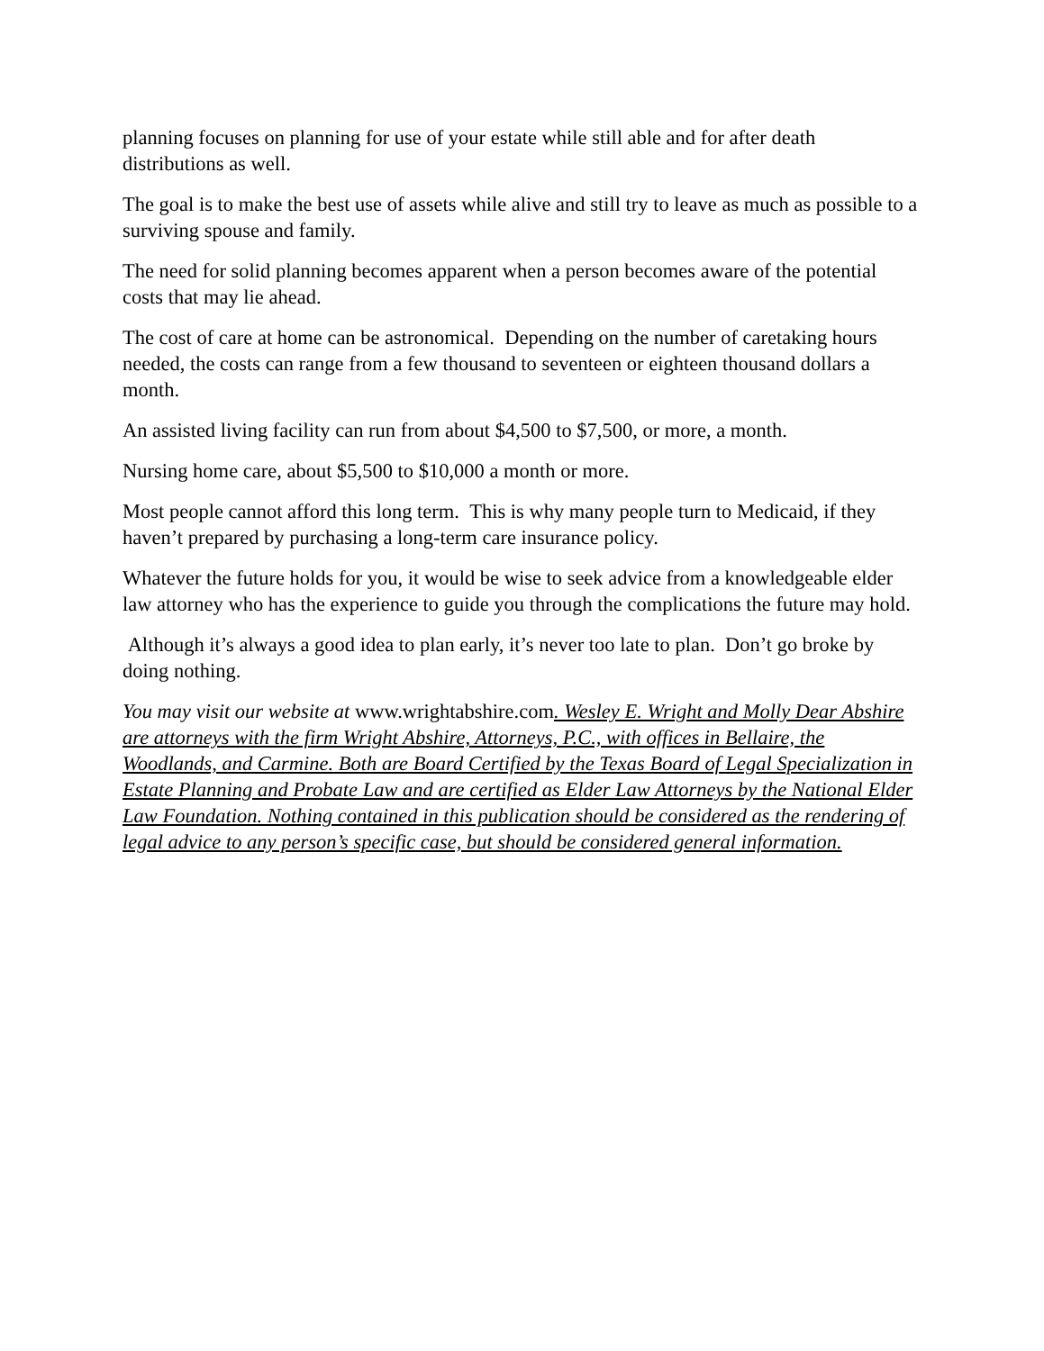planning focuses on planning for use of your estate while still able and for after death distributions as well.
The goal is to make the best use of assets while alive and still try to leave as much as possible to a surviving spouse and family.
The need for solid planning becomes apparent when a person becomes aware of the potential costs that may lie ahead.
The cost of care at home can be astronomical. Depending on the number of caretaking hours needed, the costs can range from a few thousand to seventeen or eighteen thousand dollars a month.
An assisted living facility can run from about $4,500 to $7,500, or more, a month.
Nursing home care, about $5,500 to $10,000 a month or more.
Most people cannot afford this long term. This is why many people turn to Medicaid, if they haven’t prepared by purchasing a long-term care insurance policy.
Whatever the future holds for you, it would be wise to seek advice from a knowledgeable elder law attorney who has the experience to guide you through the complications the future may hold.
Although it’s always a good idea to plan early, it’s never too late to plan. Don’t go broke by doing nothing.
You may visit our website at www.wrightabshire.com. Wesley E. Wright and Molly Dear Abshire are attorneys with the firm Wright Abshire, Attorneys, P.C., with offices in Bellaire, the Woodlands, and Carmine. Both are Board Certified by the Texas Board of Legal Specialization in Estate Planning and Probate Law and are certified as Elder Law Attorneys by the National Elder Law Foundation. Nothing contained in this publication should be considered as the rendering of legal advice to any person’s specific case, but should be considered general information.